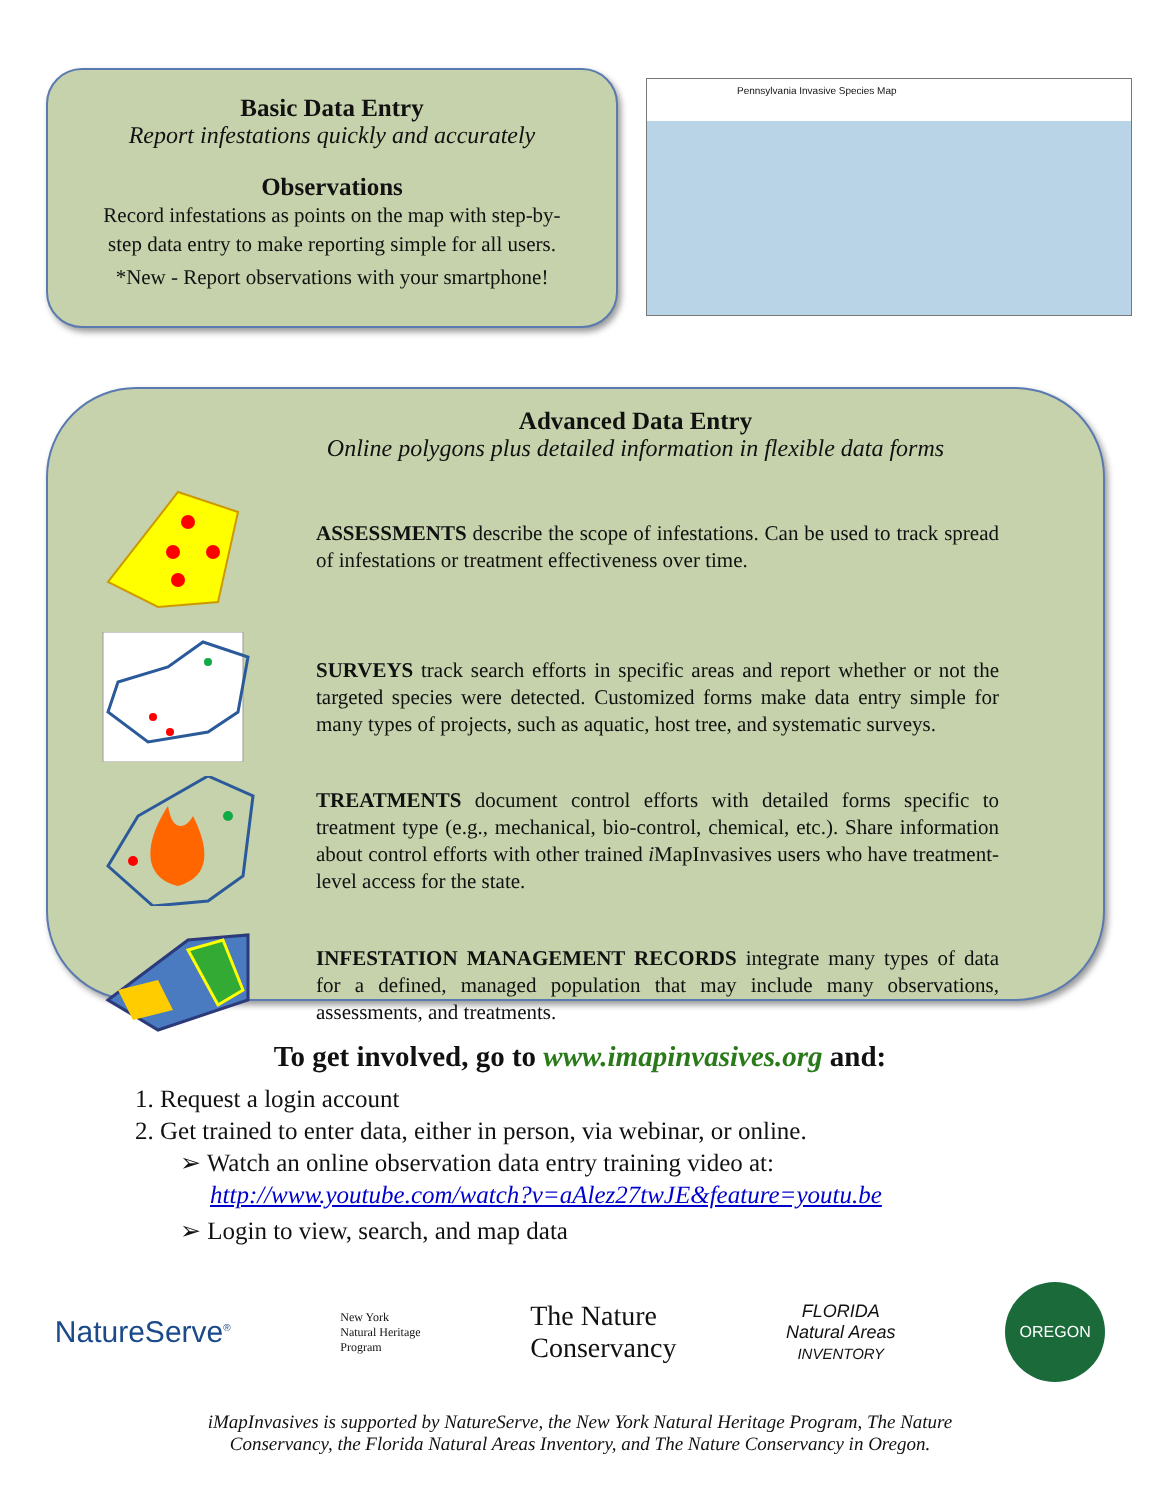Basic Data Entry
Report infestations quickly and accurately
Observations
Record infestations as points on the map with step-by-
step data entry to make reporting simple for all users.
*New - Report observations with your smartphone!
Pennsylvania Invasive Species Map
Advanced Data Entry
Online polygons plus detailed information in flexible data forms
ASSESSMENTS describe the scope of infestations. Can be used to track spread of infestations or treatment effectiveness over time.
SURVEYS track search efforts in specific areas and report whether or not the targeted species were detected. Customized forms make data entry simple for many types of projects, such as aquatic, host tree, and systematic surveys.
TREATMENTS document control efforts with detailed forms specific to treatment type (e.g., mechanical, bio-control, chemical, etc.). Share information about control efforts with other trained i MapInvasives users who have treatment-level access for the state.
INFESTATION MANAGEMENT RECORDS integrate many types of data for a defined, managed population that may include many observations, assessments, and treatments.
To get involved, go to www.imapinvasives.org and:
1. Request a login account
2. Get trained to enter data, either in person, via webinar, or online.
➢ Watch an online observation data entry training video at:
http://www.youtube.com/watch?v=aAlez27twJE&feature=youtu.be
➢ Login to view, search, and map data
NatureServe<sup>®</sup> New York
Natural Heritage
Program The Nature
Conservancy FLORIDA
Natural Areas
INVENTORY OREGON
iMapInvasives is supported by NatureServe, the New York Natural Heritage Program, The Nature
Conservancy, the Florida Natural Areas Inventory, and The Nature Conservancy in Oregon.